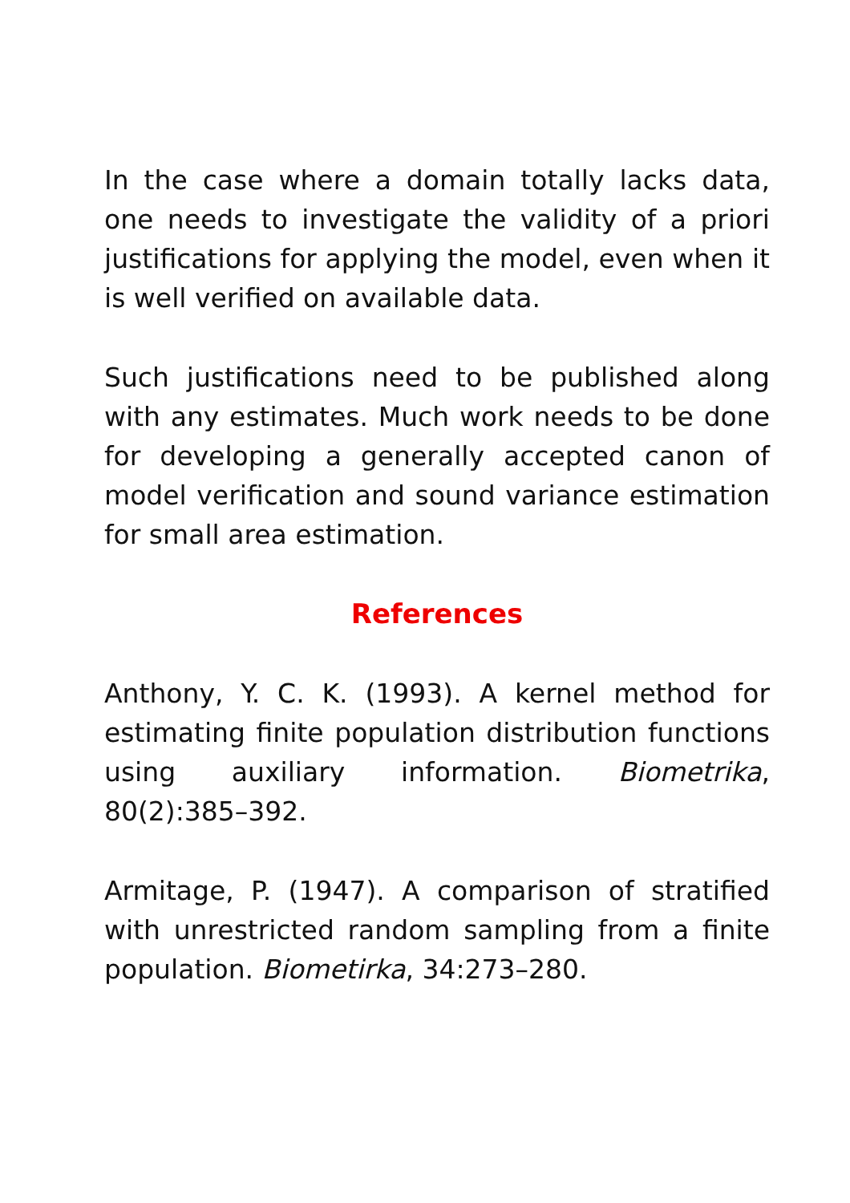In the case where a domain totally lacks data, one needs to investigate the validity of a priori justifications for applying the model, even when it is well verified on available data.
Such justifications need to be published along with any estimates. Much work needs to be done for developing a generally accepted canon of model verification and sound variance estimation for small area estimation.
References
Anthony, Y. C. K. (1993). A kernel method for estimating finite population distribution functions using auxiliary information. Biometrika, 80(2):385–392.
Armitage, P. (1947). A comparison of stratified with unrestricted random sampling from a finite population. Biometirka, 34:273–280.